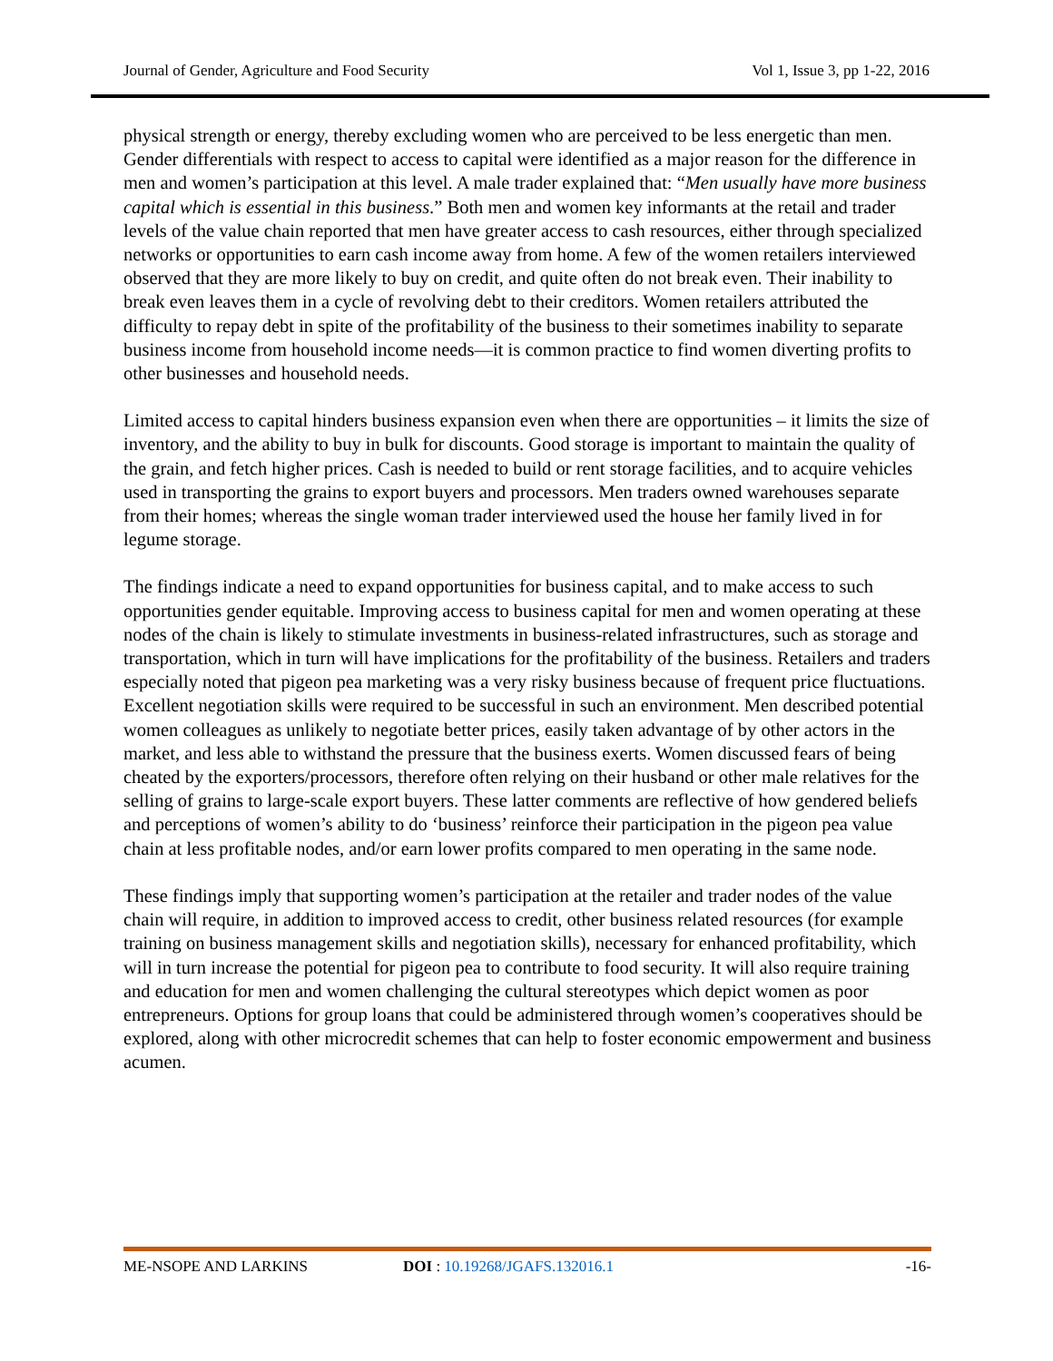Journal of Gender, Agriculture and Food Security Vol 1, Issue 3, pp 1-22, 2016
physical strength or energy, thereby excluding women who are perceived to be less energetic than men. Gender differentials with respect to access to capital were identified as a major reason for the difference in men and women’s participation at this level. A male trader explained that: “Men usually have more business capital which is essential in this business.” Both men and women key informants at the retail and trader levels of the value chain reported that men have greater access to cash resources, either through specialized networks or opportunities to earn cash income away from home. A few of the women retailers interviewed observed that they are more likely to buy on credit, and quite often do not break even. Their inability to break even leaves them in a cycle of revolving debt to their creditors. Women retailers attributed the difficulty to repay debt in spite of the profitability of the business to their sometimes inability to separate business income from household income needs—it is common practice to find women diverting profits to other businesses and household needs.
Limited access to capital hinders business expansion even when there are opportunities – it limits the size of inventory, and the ability to buy in bulk for discounts. Good storage is important to maintain the quality of the grain, and fetch higher prices. Cash is needed to build or rent storage facilities, and to acquire vehicles used in transporting the grains to export buyers and processors. Men traders owned warehouses separate from their homes; whereas the single woman trader interviewed used the house her family lived in for legume storage.
The findings indicate a need to expand opportunities for business capital, and to make access to such opportunities gender equitable. Improving access to business capital for men and women operating at these nodes of the chain is likely to stimulate investments in business-related infrastructures, such as storage and transportation, which in turn will have implications for the profitability of the business. Retailers and traders especially noted that pigeon pea marketing was a very risky business because of frequent price fluctuations. Excellent negotiation skills were required to be successful in such an environment. Men described potential women colleagues as unlikely to negotiate better prices, easily taken advantage of by other actors in the market, and less able to withstand the pressure that the business exerts. Women discussed fears of being cheated by the exporters/processors, therefore often relying on their husband or other male relatives for the selling of grains to large-scale export buyers. These latter comments are reflective of how gendered beliefs and perceptions of women’s ability to do ‘business’ reinforce their participation in the pigeon pea value chain at less profitable nodes, and/or earn lower profits compared to men operating in the same node.
These findings imply that supporting women’s participation at the retailer and trader nodes of the value chain will require, in addition to improved access to credit, other business related resources (for example training on business management skills and negotiation skills), necessary for enhanced profitability, which will in turn increase the potential for pigeon pea to contribute to food security. It will also require training and education for men and women challenging the cultural stereotypes which depict women as poor entrepreneurs. Options for group loans that could be administered through women’s cooperatives should be explored, along with other microcredit schemes that can help to foster economic empowerment and business acumen.
ME-NSOPE AND LARKINS DOI : 10.19268/JGAFS.132016.1 -16-